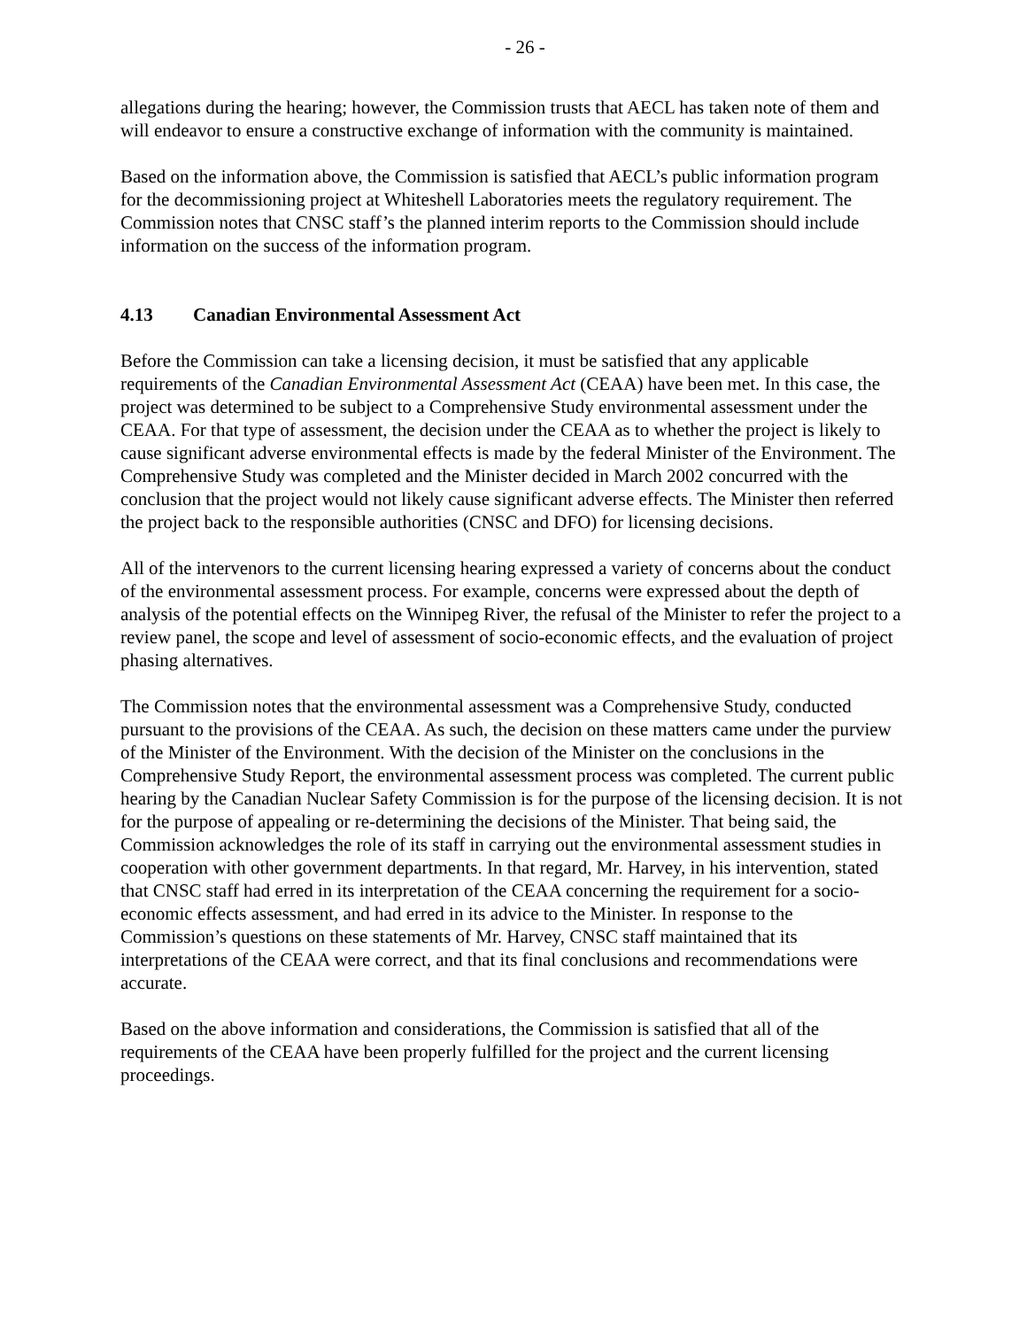- 26 -
allegations during the hearing; however, the Commission trusts that AECL has taken note of them and will endeavor to ensure a constructive exchange of information with the community is maintained.
Based on the information above, the Commission is satisfied that AECL’s public information program for the decommissioning project at Whiteshell Laboratories meets the regulatory requirement. The Commission notes that CNSC staff’s the planned interim reports to the Commission should include information on the success of the information program.
4.13 Canadian Environmental Assessment Act
Before the Commission can take a licensing decision, it must be satisfied that any applicable requirements of the Canadian Environmental Assessment Act (CEAA) have been met. In this case, the project was determined to be subject to a Comprehensive Study environmental assessment under the CEAA. For that type of assessment, the decision under the CEAA as to whether the project is likely to cause significant adverse environmental effects is made by the federal Minister of the Environment. The Comprehensive Study was completed and the Minister decided in March 2002 concurred with the conclusion that the project would not likely cause significant adverse effects. The Minister then referred the project back to the responsible authorities (CNSC and DFO) for licensing decisions.
All of the intervenors to the current licensing hearing expressed a variety of concerns about the conduct of the environmental assessment process. For example, concerns were expressed about the depth of analysis of the potential effects on the Winnipeg River, the refusal of the Minister to refer the project to a review panel, the scope and level of assessment of socio-economic effects, and the evaluation of project phasing alternatives.
The Commission notes that the environmental assessment was a Comprehensive Study, conducted pursuant to the provisions of the CEAA. As such, the decision on these matters came under the purview of the Minister of the Environment. With the decision of the Minister on the conclusions in the Comprehensive Study Report, the environmental assessment process was completed. The current public hearing by the Canadian Nuclear Safety Commission is for the purpose of the licensing decision. It is not for the purpose of appealing or re-determining the decisions of the Minister. That being said, the Commission acknowledges the role of its staff in carrying out the environmental assessment studies in cooperation with other government departments. In that regard, Mr. Harvey, in his intervention, stated that CNSC staff had erred in its interpretation of the CEAA concerning the requirement for a socio-economic effects assessment, and had erred in its advice to the Minister. In response to the Commission’s questions on these statements of Mr. Harvey, CNSC staff maintained that its interpretations of the CEAA were correct, and that its final conclusions and recommendations were accurate.
Based on the above information and considerations, the Commission is satisfied that all of the requirements of the CEAA have been properly fulfilled for the project and the current licensing proceedings.